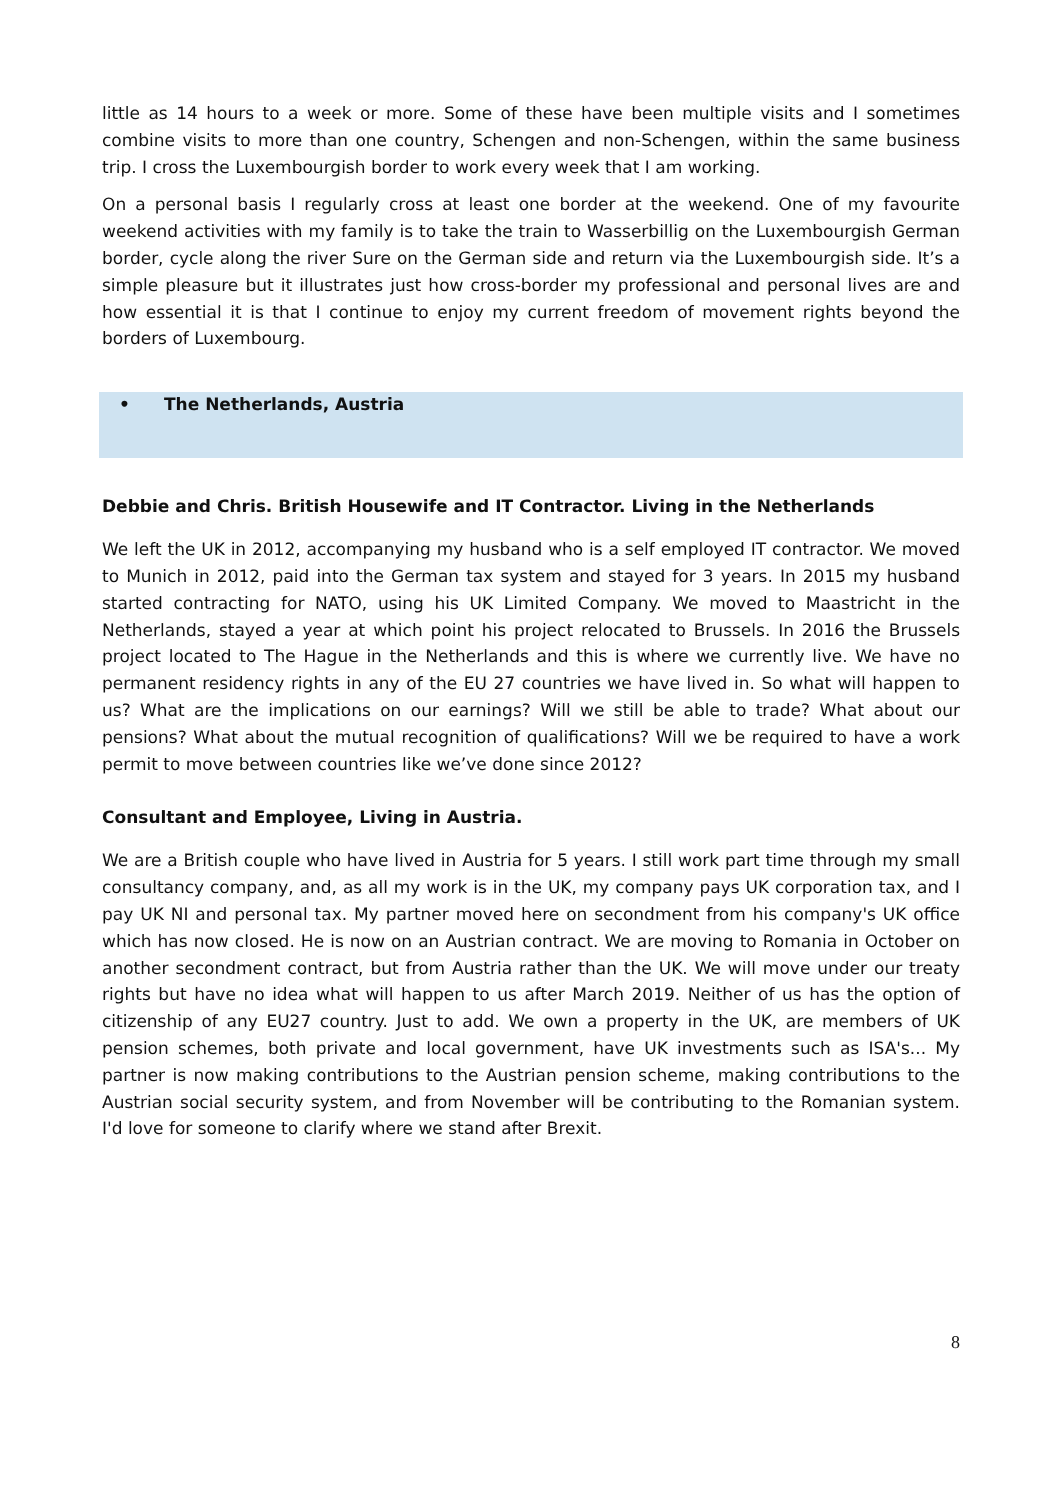little as 14 hours to a week or more. Some of these have been multiple visits and I sometimes combine visits to more than one country, Schengen and non-Schengen, within the same business trip. I cross the Luxembourgish border to work every week that I am working.
On a personal basis I regularly cross at least one border at the weekend. One of my favourite weekend activities with my family is to take the train to Wasserbillig on the Luxembourgish German border, cycle along the river Sure on the German side and return via the Luxembourgish side. It’s a simple pleasure but it illustrates just how cross-border my professional and personal lives are and how essential it is that I continue to enjoy my current freedom of movement rights beyond the borders of Luxembourg.
• The Netherlands, Austria
Debbie and Chris. British Housewife and IT Contractor. Living in the Netherlands
We left the UK in 2012, accompanying my husband who is a self employed IT contractor. We moved to Munich in 2012, paid into the German tax system and stayed for 3 years. In 2015 my husband started contracting for NATO, using his UK Limited Company. We moved to Maastricht in the Netherlands, stayed a year at which point his project relocated to Brussels. In 2016 the Brussels project located to The Hague in the Netherlands and this is where we currently live. We have no permanent residency rights in any of the EU 27 countries we have lived in. So what will happen to us? What are the implications on our earnings? Will we still be able to trade? What about our pensions? What about the mutual recognition of qualifications? Will we be required to have a work permit to move between countries like we’ve done since 2012?
Consultant and Employee, Living in Austria.
We are a British couple who have lived in Austria for 5 years. I still work part time through my small consultancy company, and, as all my work is in the UK, my company pays UK corporation tax, and I pay UK NI and personal tax. My partner moved here on secondment from his company's UK office which has now closed. He is now on an Austrian contract. We are moving to Romania in October on another secondment contract, but from Austria rather than the UK. We will move under our treaty rights but have no idea what will happen to us after March 2019. Neither of us has the option of citizenship of any EU27 country. Just to add. We own a property in the UK, are members of UK pension schemes, both private and local government, have UK investments such as ISA's... My partner is now making contributions to the Austrian pension scheme, making contributions to the Austrian social security system, and from November will be contributing to the Romanian system. I'd love for someone to clarify where we stand after Brexit.
8